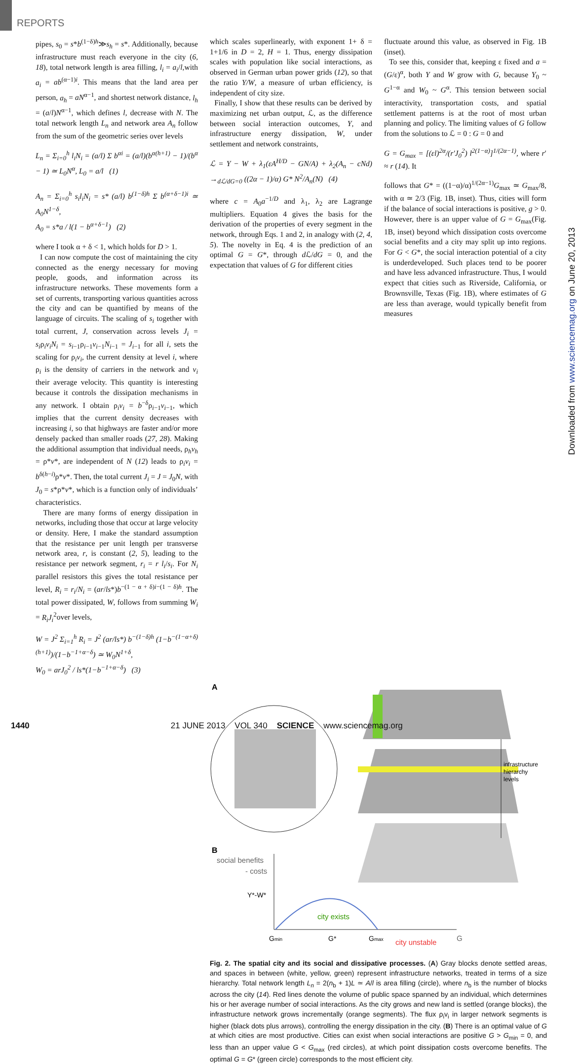REPORTS
pipes, s<sub>0</sub> = s*b<sup>(1−δ)h</sup>≫s<sub>h</sub> = s*. Additionally, because infrastructure must reach everyone in the city (6, 18), total network length is area filling, l<sub>i</sub> = a<sub>i</sub>/l,with a<sub>i</sub> = ab<sup>(α−1)i</sup>. This means that the land area per person, a<sub>h</sub> = aN<sup>α−1</sup>, and shortest network distance, l<sub>h</sub> = (a/l)N<sup>α−1</sup>, which defines l, decrease with N. The total network length L<sub>n</sub> and network area A<sub>n</sub> follow from the sum of the geometric series over levels
L<sub>n</sub> = Σ<sub>i=0</sub><sup>h</sup> l<sub>i</sub>N<sub>i</sub> = (a/l) Σ b<sup>αi</sup> = (a/l)(b<sup>α(h+1)</sup> − 1)/(b<sup>α</sup> − 1) ≃ L<sub>0</sub>N<sup>α</sup>, L<sub>0</sub> = a/l (1)
A<sub>n</sub> = Σ<sub>i=0</sub><sup>h</sup> s<sub>i</sub>l<sub>i</sub>N<sub>i</sub> = s* (a/l) b<sup>(1−δ)h</sup> Σ b<sup>(α+δ−1)i</sup> ≃ A<sub>0</sub>N<sup>1−δ</sup>,
A<sub>0</sub> = s*a / l(1 − b<sup>α+δ−1</sup>) (2)
where I took α + δ < 1, which holds for D > 1.
I can now compute the cost of maintaining the city connected as the energy necessary for moving people, goods, and information across its infrastructure networks. These movements form a set of currents, transporting various quantities across the city and can be quantified by means of the language of circuits. The scaling of s<sub>i</sub> together with total current, J, conservation across levels J<sub>i</sub> = s<sub>i</sub>ρ<sub>i</sub>v<sub>i</sub>N<sub>i</sub> = s<sub>i−1</sub>ρ<sub>i−1</sub>v<sub>i−1</sub>N<sub>i−1</sub> = J<sub>i−1</sub> for all i, sets the scaling for ρ<sub>i</sub>v<sub>i</sub>, the current density at level i, where ρ<sub>i</sub> is the density of carriers in the network and v<sub>i</sub> their average velocity. This quantity is interesting because it controls the dissipation mechanisms in any network. I obtain ρ<sub>i</sub>v<sub>i</sub> = b<sup>−δ</sup>ρ<sub>i−1</sub>v<sub>i−1</sub>, which implies that the current density decreases with increasing i, so that highways are faster and/or more densely packed than smaller roads (27, 28). Making the additional assumption that individual needs, ρ<sub>h</sub>v<sub>h</sub> = ρ*v*, are independent of N (12) leads to ρ<sub>i</sub>v<sub>i</sub> = b<sup>δ(h−i)</sup>ρ*v*. Then, the total current J<sub>i</sub> = J = J<sub>0</sub>N, with J<sub>0</sub> = s*ρ*v*, which is a function only of individuals’ characteristics.
There are many forms of energy dissipation in networks, including those that occur at large velocity or density. Here, I make the standard assumption that the resistance per unit length per transverse network area, r, is constant (2, 5), leading to the resistance per network segment, r<sub>i</sub> = r l<sub>i</sub>/s<sub>i</sub>. For N<sub>i</sub> parallel resistors this gives the total resistance per level, R<sub>i</sub> = r<sub>i</sub>/N<sub>i</sub> = (ar/ls*)b<sup>−(1 − α + δ)i−(1 − δ)h</sup>. The total power dissipated, W, follows from summing W<sub>i</sub> = R<sub>i</sub>J<sub>i</sub><sup>2</sup>over levels,
W = J<sup>2</sup> Σ<sub>i=1</sub><sup>h</sup> R<sub>i</sub> = J<sup>2</sup> (ar/ls*) b<sup>−(1−δ)h</sup> (1−b<sup>−(1−α+δ)(h+1)</sup>)/(1−b<sup>−1+α−δ</sup>) ≃ W<sub>0</sub>N<sup>1+δ</sup>,
W<sub>0</sub> = arJ<sub>0</sub><sup>2</sup> / ls*(1−b<sup>−1+α−δ</sup>) (3)
which scales superlinearly, with exponent 1+ δ = 1+1/6 in D = 2, H = 1. Thus, energy dissipation scales with population like social interactions, as observed in German urban power grids (12), so that the ratio Y/W, a measure of urban efficiency, is independent of city size.
Finally, I show that these results can be derived by maximizing net urban output, ℒ, as the difference between social interaction outcomes, Y, and infrastructure energy dissipation, W, under settlement and network constraints,
ℒ = Y − W + λ<sub>1</sub>(εA<sup>H/D</sup> − GN/A) + λ<sub>2</sub>(A<sub>n</sub> − cNd) →<sub>dℒ/dG=0</sub> ((2α − 1)/α) G* N<sup>2</sup>/A<sub>n</sub>(N) (4)
where c = A<sub>0</sub>a<sup>−1/D</sup> and λ<sub>1</sub>, λ<sub>2</sub> are Lagrange multipliers. Equation 4 gives the basis for the derivation of the properties of every segment in the network, through Eqs. 1 and 2, in analogy with (2, 4, 5). The novelty in Eq. 4 is the prediction of an optimal G = G*, through d ℒ/dG = 0, and the expectation that values of G for different cities
fluctuate around this value, as observed in Fig. 1B (inset).
To see this, consider that, keeping ε fixed and a = (G/ε)<sup>α</sup>, both Y and W grow with G, because Y<sub>0</sub> ~ G<sup>1−α</sup> and W<sub>0</sub> ~ G<sup>α</sup>. This tension between social interactivity, transportation costs, and spatial settlement patterns is at the root of most urban planning and policy. The limiting values of G follow from the solutions to ℒ = 0 : G = 0 and
G = G<sub>max</sub> = [(εl)<sup>2α</sup>/(r′J<sub>0</sub><sup>2</sup>) l<sup>2(1−α)</sup>]<sup>1/(2α−1)</sup>, where r′ ≈ r (14). It
follows that G* = ((1−α)/α)<sup>1/(2α−1)</sup>G<sub>max</sub> ≃ G<sub>max</sub>/8, with α ≃ 2/3 (Fig. 1B, inset). Thus, cities will form if the balance of social interactions is positive, g > 0. However, there is an upper value of G = G<sub>max</sub>(Fig. 1B, inset) beyond which dissipation costs overcome social benefits and a city may split up into regions. For G < G*, the social interaction potential of a city is underdeveloped. Such places tend to be poorer and have less advanced infrastructure. Thus, I would expect that cities such as Riverside, California, or Brownsville, Texas (Fig. 1B), where estimates of G are less than average, would typically benefit from measures
A
infrastructure
hierarchy
levels
B
social benefits
- costs
Y*-W*
city exists
Gmin
G*
Gmax
city unstable
G
Fig. 2. The spatial city and its social and dissipative processes. (A) Gray blocks denote settled areas, and spaces in between (white, yellow, green) represent infrastructure networks, treated in terms of a size hierarchy. Total network length L<sub>n</sub> = 2(n<sub>b</sub> + 1)L ≃ A/l is area filling (circle), where n<sub>b</sub> is the number of blocks across the city (14). Red lines denote the volume of public space spanned by an individual, which determines his or her average number of social interactions. As the city grows and new land is settled (orange blocks), the infrastructure network grows incrementally (orange segments). The flux ρ<sub>i</sub>v<sub>i</sub> in larger network segments is higher (black dots plus arrows), controlling the energy dissipation in the city. (B) There is an optimal value of G at which cities are most productive. Cities can exist when social interactions are positive G > G<sub>min</sub> = 0, and less than an upper value G < G<sub>max</sub> (red circles), at which point dissipation costs overcome benefits. The optimal G = G* (green circle) corresponds to the most efficient city.
Downloaded from www.sciencemag.org on June 20, 2013
1440 21 JUNE 2013 VOL 340 SCIENCE www.sciencemag.org